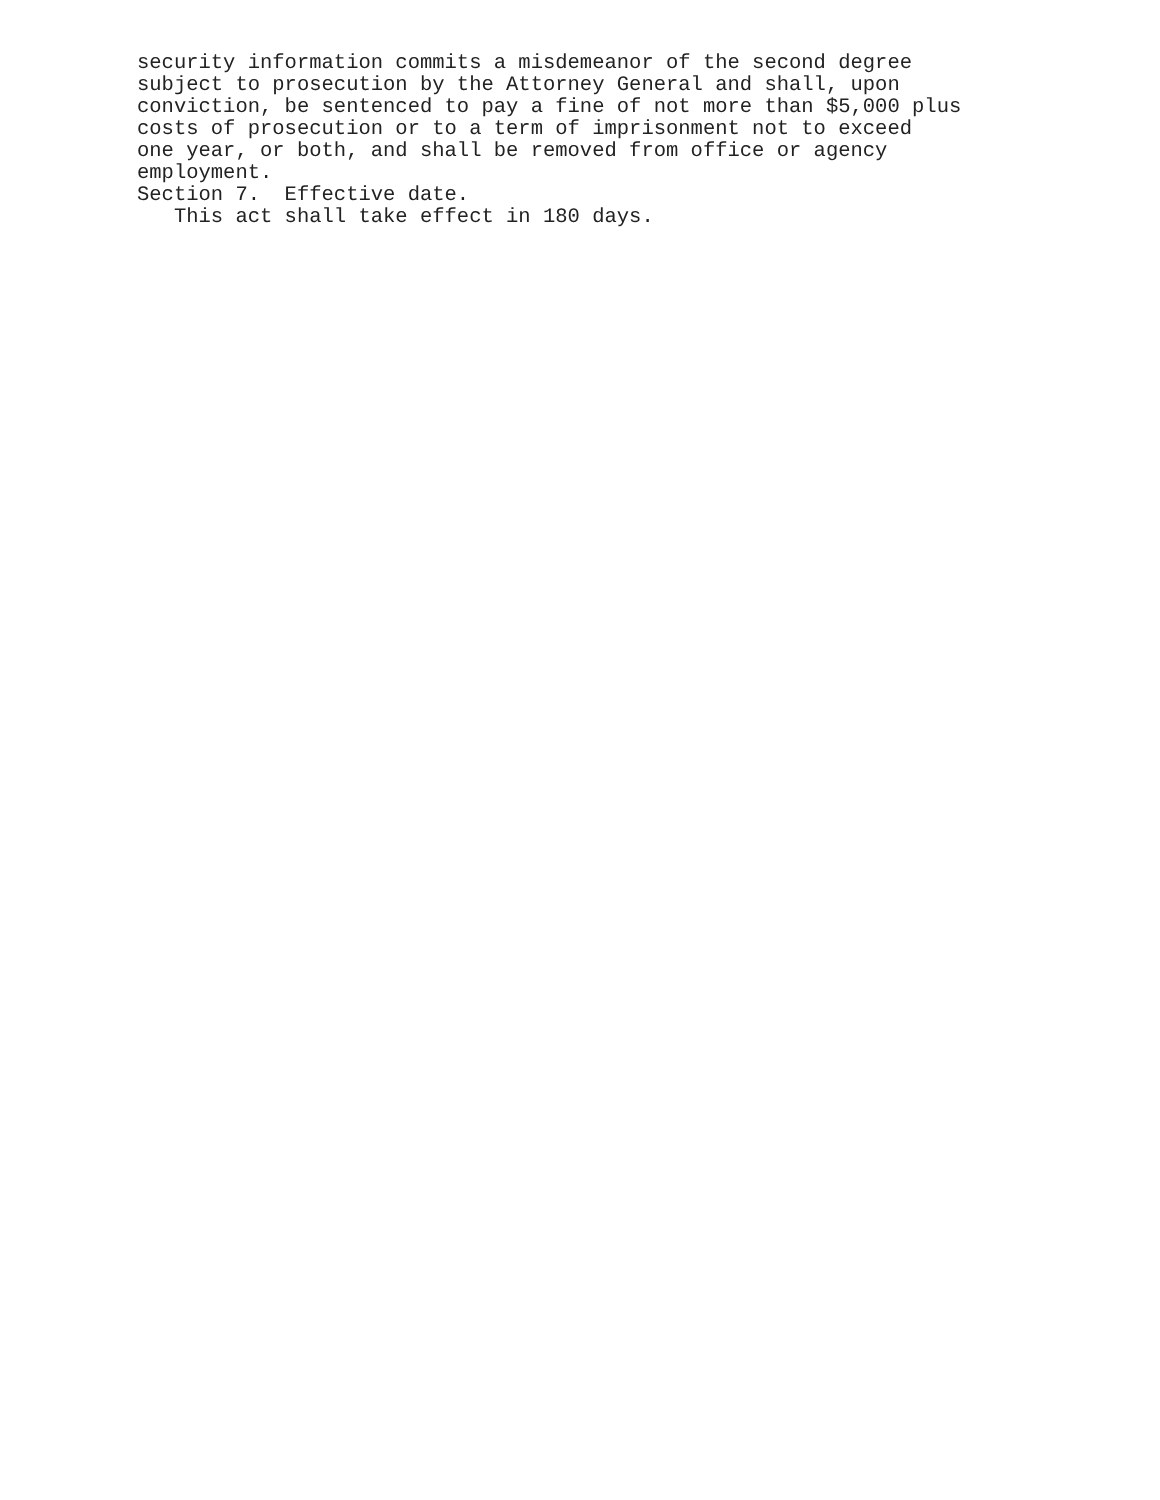security information commits a misdemeanor of the second degree subject to prosecution by the Attorney General and shall, upon conviction, be sentenced to pay a fine of not more than $5,000 plus costs of prosecution or to a term of imprisonment not to exceed one year, or both, and shall be removed from office or agency employment. Section 7. Effective date. This act shall take effect in 180 days.